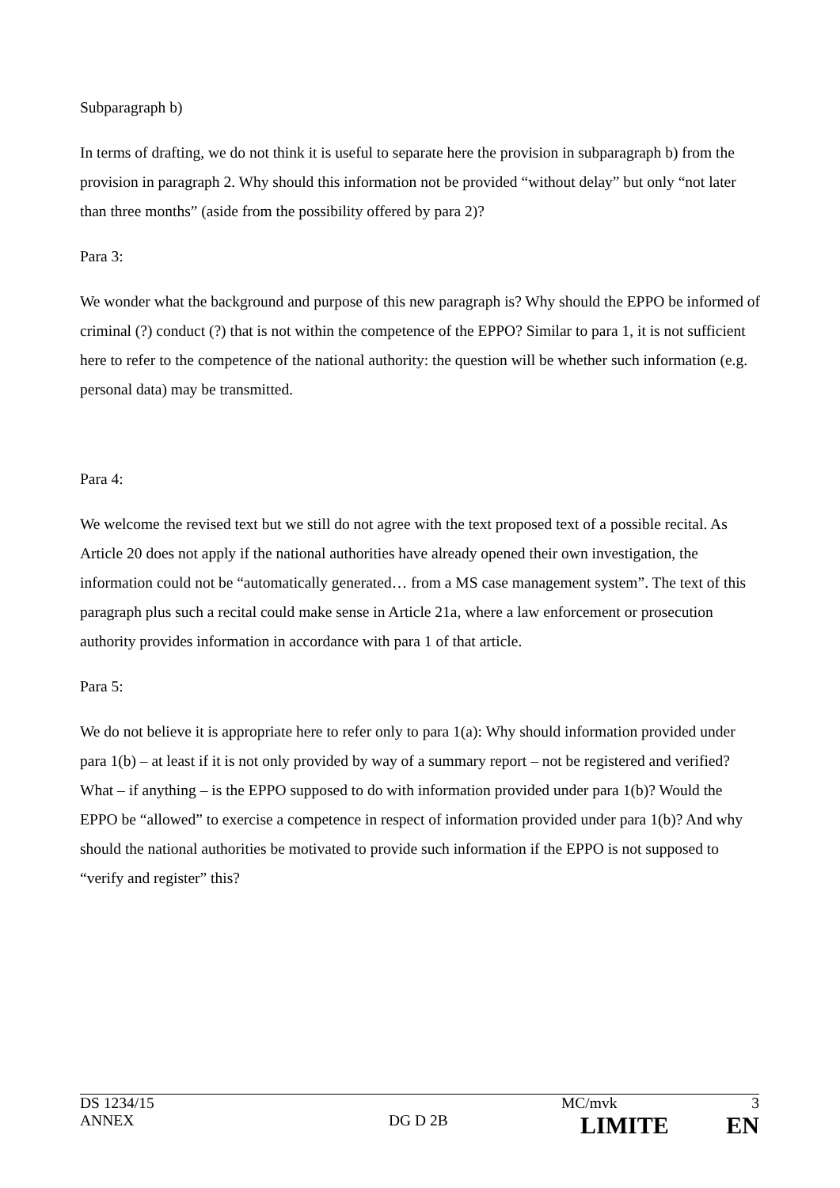Subparagraph b)
In terms of drafting, we do not think it is useful to separate here the provision in subparagraph b) from the provision in paragraph 2. Why should this information not be provided “without delay” but only “not later than three months” (aside from the possibility offered by para 2)?
Para 3:
We wonder what the background and purpose of this new paragraph is? Why should the EPPO be informed of criminal (?) conduct (?) that is not within the competence of the EPPO? Similar to para 1, it is not sufficient here to refer to the competence of the national authority: the question will be whether such information (e.g. personal data) may be transmitted.
Para 4:
We welcome the revised text but we still do not agree with the text proposed text of a possible recital. As Article 20 does not apply if the national authorities have already opened their own investigation, the information could not be “automatically generated… from a MS case management system”. The text of this paragraph plus such a recital could make sense in Article 21a, where a law enforcement or prosecution authority provides information in accordance with para 1 of that article.
Para 5:
We do not believe it is appropriate here to refer only to para 1(a): Why should information provided under para 1(b) – at least if it is not only provided by way of a summary report – not be registered and verified? What – if anything – is the EPPO supposed to do with information provided under para 1(b)? Would the EPPO be “allowed” to exercise a competence in respect of information provided under para 1(b)? And why should the national authorities be motivated to provide such information if the EPPO is not supposed to “verify and register” this?
| DS 1234/15 | | MC/mvk | 3 |
| ANNEX | DG D 2B | LIMITE | EN |